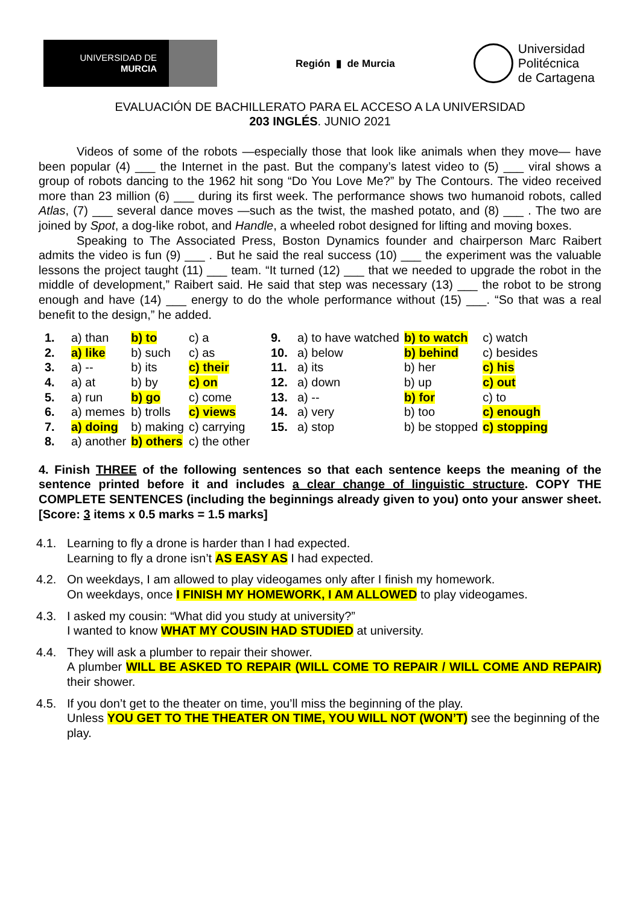UNIVERSIDAD DE
MURCIA
Región ▮ de Murcia
Universidad
Politécnica
de Cartagena
EVALUACIÓN DE BACHILLERATO PARA EL ACCESO A LA UNIVERSIDAD
203 INGLÉS. JUNIO 2021
Videos of some of the robots —especially those that look like animals when they move— have been popular (4) ___ the Internet in the past. But the company’s latest video to (5) ___ viral shows a group of robots dancing to the 1962 hit song “Do You Love Me?” by The Contours. The video received more than 23 million (6) ___ during its first week. The performance shows two humanoid robots, called Atlas, (7) ___ several dance moves —such as the twist, the mashed potato, and (8) ___ . The two are joined by Spot, a dog-like robot, and Handle, a wheeled robot designed for lifting and moving boxes.
Speaking to The Associated Press, Boston Dynamics founder and chairperson Marc Raibert admits the video is fun (9) ___ . But he said the real success (10) ___ the experiment was the valuable lessons the project taught (11) ___ team. “It turned (12) ___ that we needed to upgrade the robot in the middle of development,” Raibert said. He said that step was necessary (13) ___ the robot to be strong enough and have (14) ___ energy to do the whole performance without (15) ___. “So that was a real benefit to the design,” he added.
| 1. | a) than | b) to | c) a | 9. | a) to have watched | b) to watch | c) watch |
| 2. | a) like | b) such | c) as | 10. | a) below | b) behind | c) besides |
| 3. | a) -- | b) its | c) their | 11. | a) its | b) her | c) his |
| 4. | a) at | b) by | c) on | 12. | a) down | b) up | c) out |
| 5. | a) run | b) go | c) come | 13. | a) -- | b) for | c) to |
| 6. | a) memes | b) trolls | c) views | 14. | a) very | b) too | c) enough |
| 7. | a) doing | b) making | c) carrying | 15. | a) stop | b) be stopped | c) stopping |
| 8. | a) another | b) others | c) the other | | | | |
4. Finish THREE of the following sentences so that each sentence keeps the meaning of the sentence printed before it and includes a clear change of linguistic structure. COPY THE COMPLETE SENTENCES (including the beginnings already given to you) onto your answer sheet. [Score: 3 items x 0.5 marks = 1.5 marks]
4.1. Learning to fly a drone is harder than I had expected.
Learning to fly a drone isn’t AS EASY AS I had expected.
4.2. On weekdays, I am allowed to play videogames only after I finish my homework.
On weekdays, once I FINISH MY HOMEWORK, I AM ALLOWED to play videogames.
4.3. I asked my cousin: “What did you study at university?”
I wanted to know WHAT MY COUSIN HAD STUDIED at university.
4.4. They will ask a plumber to repair their shower.
A plumber WILL BE ASKED TO REPAIR (WILL COME TO REPAIR / WILL COME AND REPAIR) their shower.
4.5. If you don’t get to the theater on time, you’ll miss the beginning of the play.
Unless YOU GET TO THE THEATER ON TIME, YOU WILL NOT (WON’T) see the beginning of the play.